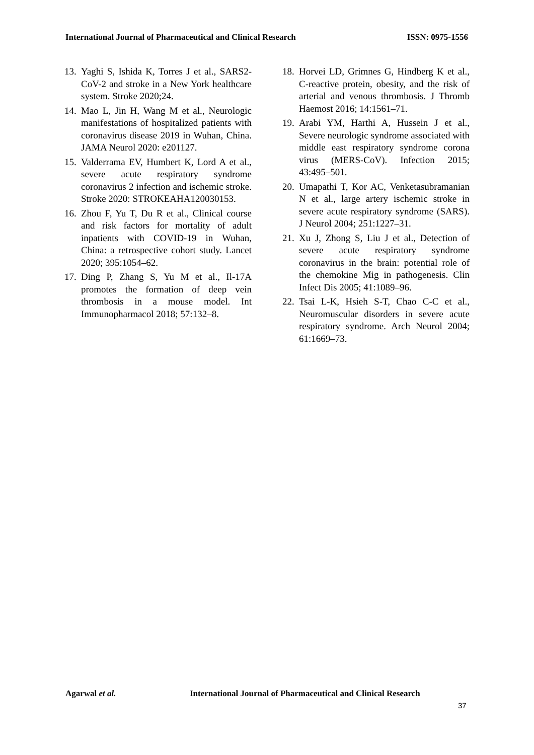International Journal of Pharmaceutical and Clinical Research ISSN: 0975-1556
13. Yaghi S, Ishida K, Torres J et al., SARS2-CoV-2 and stroke in a New York healthcare system. Stroke 2020;24.
14. Mao L, Jin H, Wang M et al., Neurologic manifestations of hospitalized patients with coronavirus disease 2019 in Wuhan, China. JAMA Neurol 2020: e201127.
15. Valderrama EV, Humbert K, Lord A et al., severe acute respiratory syndrome coronavirus 2 infection and ischemic stroke. Stroke 2020: STROKEAHA120030153.
16. Zhou F, Yu T, Du R et al., Clinical course and risk factors for mortality of adult inpatients with COVID-19 in Wuhan, China: a retrospective cohort study. Lancet 2020; 395:1054–62.
17. Ding P, Zhang S, Yu M et al., Il-17A promotes the formation of deep vein thrombosis in a mouse model. Int Immunopharmacol 2018; 57:132–8.
18. Horvei LD, Grimnes G, Hindberg K et al., C-reactive protein, obesity, and the risk of arterial and venous thrombosis. J Thromb Haemost 2016; 14:1561–71.
19. Arabi YM, Harthi A, Hussein J et al., Severe neurologic syndrome associated with middle east respiratory syndrome corona virus (MERS-CoV). Infection 2015; 43:495–501.
20. Umapathi T, Kor AC, Venketasubramanian N et al., large artery ischemic stroke in severe acute respiratory syndrome (SARS). J Neurol 2004; 251:1227–31.
21. Xu J, Zhong S, Liu J et al., Detection of severe acute respiratory syndrome coronavirus in the brain: potential role of the chemokine Mig in pathogenesis. Clin Infect Dis 2005; 41:1089–96.
22. Tsai L-K, Hsieh S-T, Chao C-C et al., Neuromuscular disorders in severe acute respiratory syndrome. Arch Neurol 2004; 61:1669–73.
Agarwal et al. International Journal of Pharmaceutical and Clinical Research
37